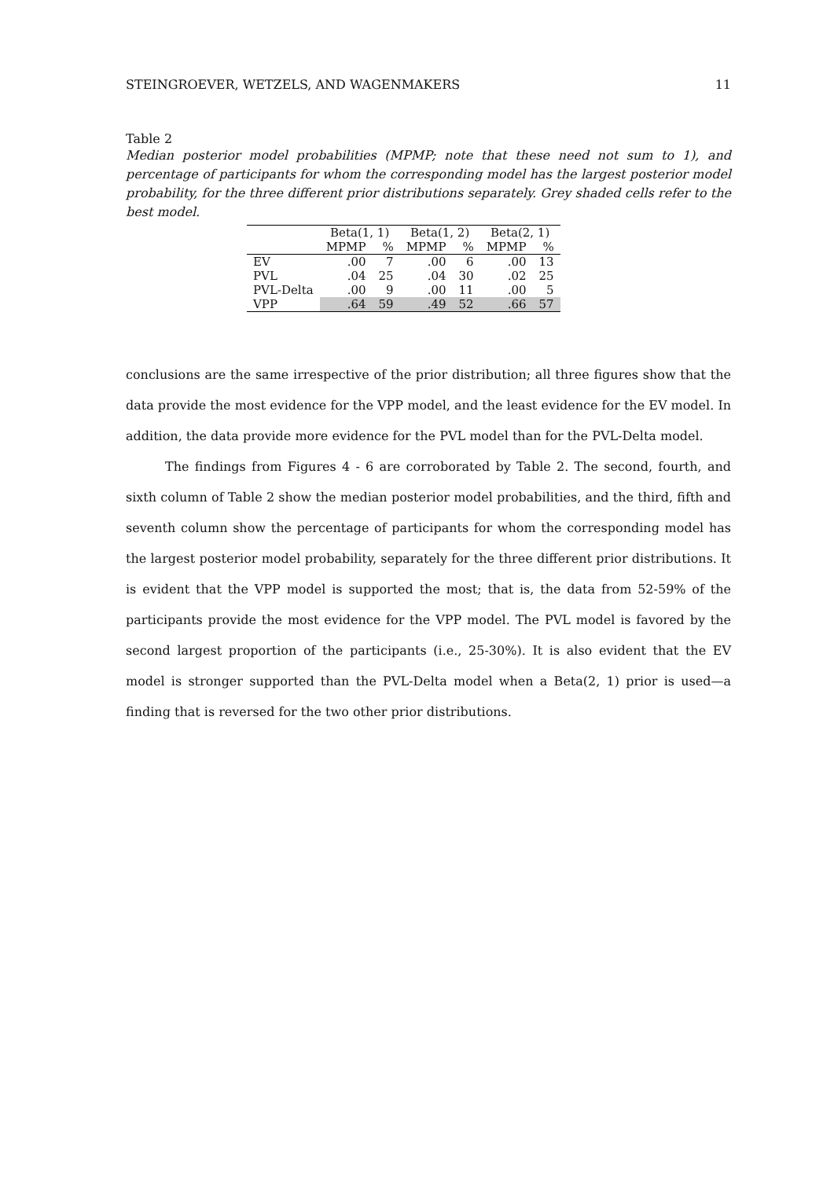STEINGROEVER, WETZELS, AND WAGENMAKERS 11
Table 2
Median posterior model probabilities (MPMP; note that these need not sum to 1), and percentage of participants for whom the corresponding model has the largest posterior model probability, for the three different prior distributions separately. Grey shaded cells refer to the best model.
| | Beta(1, 1) | | Beta(1, 2) | | Beta(2, 1) | |
| --- | --- | --- | --- | --- | --- | --- |
| | MPMP | % | MPMP | % | MPMP | % |
| EV | .00 | 7 | .00 | 6 | .00 | 13 |
| PVL | .04 | 25 | .04 | 30 | .02 | 25 |
| PVL-Delta | .00 | 9 | .00 | 11 | .00 | 5 |
| VPP | .64 | 59 | .49 | 52 | .66 | 57 |
conclusions are the same irrespective of the prior distribution; all three figures show that the data provide the most evidence for the VPP model, and the least evidence for the EV model. In addition, the data provide more evidence for the PVL model than for the PVL-Delta model.
The findings from Figures 4 - 6 are corroborated by Table 2. The second, fourth, and sixth column of Table 2 show the median posterior model probabilities, and the third, fifth and seventh column show the percentage of participants for whom the corresponding model has the largest posterior model probability, separately for the three different prior distributions. It is evident that the VPP model is supported the most; that is, the data from 52-59% of the participants provide the most evidence for the VPP model. The PVL model is favored by the second largest proportion of the participants (i.e., 25-30%). It is also evident that the EV model is stronger supported than the PVL-Delta model when a Beta(2, 1) prior is used—a finding that is reversed for the two other prior distributions.